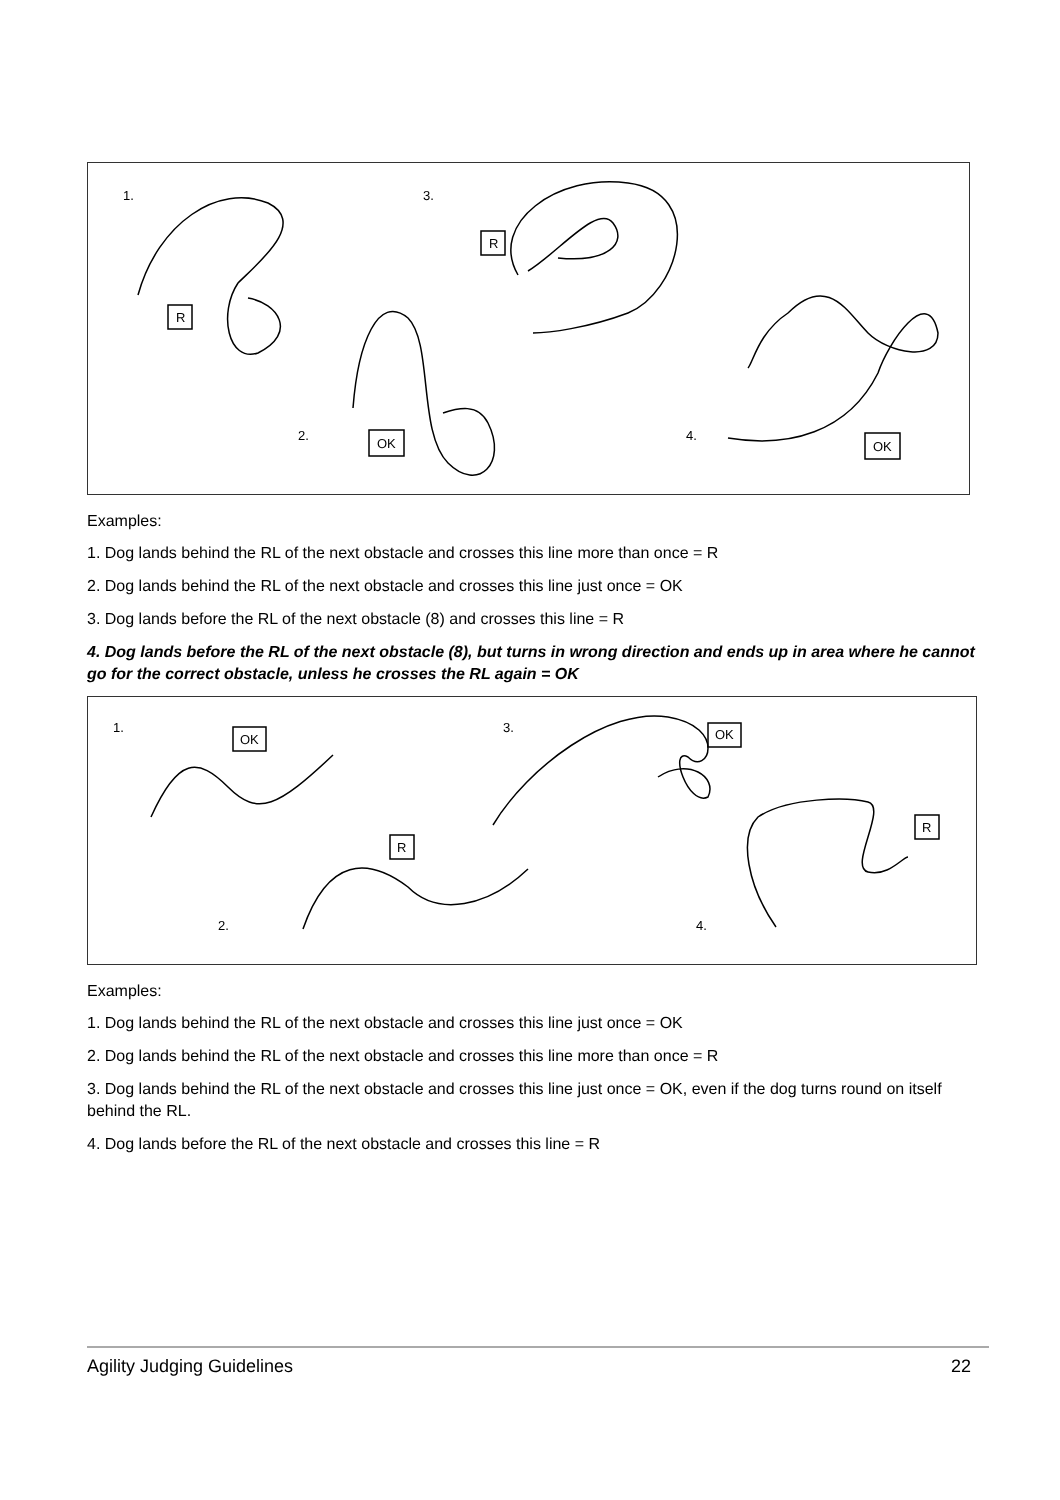1.
3.
2.
4.
R
R
OK
OK
Examples:
1. Dog lands behind the RL of the next obstacle and crosses this line more than once = R
2. Dog lands behind the RL of the next obstacle and crosses this line just once = OK
3. Dog lands before the RL of the next obstacle (8) and crosses this line = R
4. Dog lands before the RL of the next obstacle (8), but turns in wrong direction and ends up in area where he cannot go for the correct obstacle, unless he crosses the RL again = OK
1.
3.
2.
4.
OK
OK
R
R
Examples:
1. Dog lands behind the RL of the next obstacle and crosses this line just once = OK
2. Dog lands behind the RL of the next obstacle and crosses this line more than once = R
3. Dog lands behind the RL of the next obstacle and crosses this line just once = OK, even if the dog turns round on itself behind the RL.
4. Dog lands before the RL of the next obstacle and crosses this line = R
Agility Judging Guidelines 22